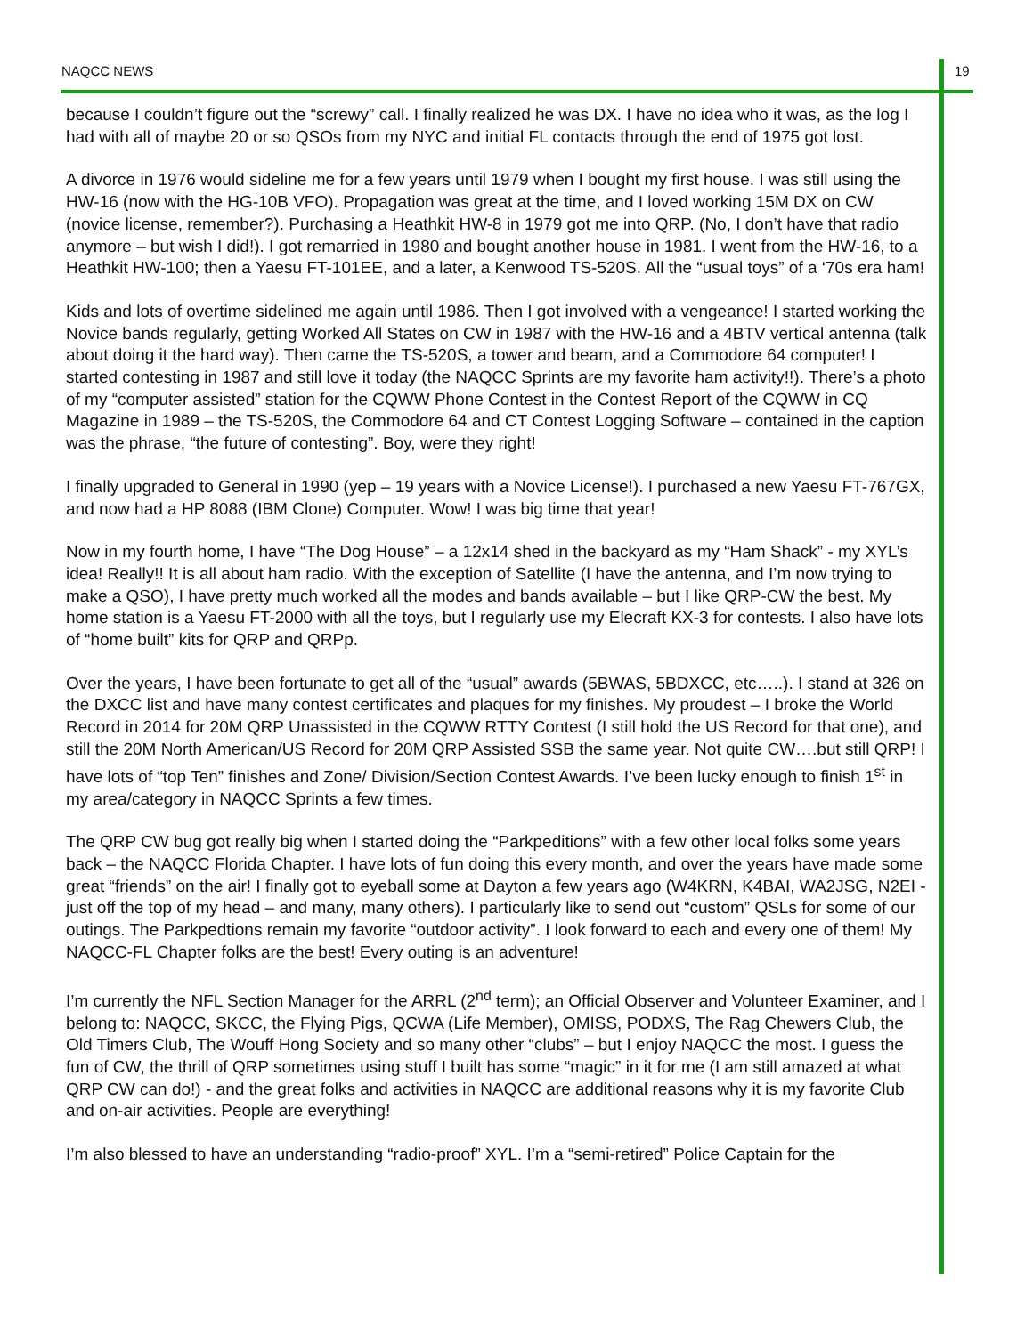NAQCC NEWS 19
because I couldn’t figure out the “screwy” call. I finally realized he was DX. I have no idea who it was, as the log I had with all of maybe 20 or so QSOs from my NYC and initial FL contacts through the end of 1975 got lost.
A divorce in 1976 would sideline me for a few years until 1979 when I bought my first house. I was still using the HW-16 (now with the HG-10B VFO). Propagation was great at the time, and I loved working 15M DX on CW (novice license, remember?). Purchasing a Heathkit HW-8 in 1979 got me into QRP. (No, I don’t have that radio anymore – but wish I did!). I got remarried in 1980 and bought another house in 1981. I went from the HW-16, to a Heathkit HW-100; then a Yaesu FT-101EE, and a later, a Kenwood TS-520S. All the “usual toys” of a ‘70s era ham!
Kids and lots of overtime sidelined me again until 1986. Then I got involved with a vengeance! I started working the Novice bands regularly, getting Worked All States on CW in 1987 with the HW-16 and a 4BTV vertical antenna (talk about doing it the hard way). Then came the TS-520S, a tower and beam, and a Commodore 64 computer! I started contesting in 1987 and still love it today (the NAQCC Sprints are my favorite ham activity!!). There’s a photo of my “computer assisted” station for the CQWW Phone Contest in the Contest Report of the CQWW in CQ Magazine in 1989 – the TS-520S, the Commodore 64 and CT Contest Logging Software – contained in the caption was the phrase, “the future of contesting”. Boy, were they right!
I finally upgraded to General in 1990 (yep – 19 years with a Novice License!). I purchased a new Yaesu FT-767GX, and now had a HP 8088 (IBM Clone) Computer. Wow! I was big time that year!
Now in my fourth home, I have “The Dog House” – a 12x14 shed in the backyard as my “Ham Shack” - my XYL’s idea! Really!! It is all about ham radio. With the exception of Satellite (I have the antenna, and I’m now trying to make a QSO), I have pretty much worked all the modes and bands available – but I like QRP-CW the best. My home station is a Yaesu FT-2000 with all the toys, but I regularly use my Elecraft KX-3 for contests. I also have lots of “home built” kits for QRP and QRPp.
Over the years, I have been fortunate to get all of the “usual” awards (5BWAS, 5BDXCC, etc…..). I stand at 326 on the DXCC list and have many contest certificates and plaques for my finishes. My proudest – I broke the World Record in 2014 for 20M QRP Unassisted in the CQWW RTTY Contest (I still hold the US Record for that one), and still the 20M North American/US Record for 20M QRP Assisted SSB the same year. Not quite CW….but still QRP! I have lots of “top Ten” finishes and Zone/ Division/Section Contest Awards. I’ve been lucky enough to finish 1<sup>st</sup> in my area/category in NAQCC Sprints a few times.
The QRP CW bug got really big when I started doing the “Parkpeditions” with a few other local folks some years back – the NAQCC Florida Chapter. I have lots of fun doing this every month, and over the years have made some great “friends” on the air! I finally got to eyeball some at Dayton a few years ago (W4KRN, K4BAI, WA2JSG, N2EI - just off the top of my head – and many, many others). I particularly like to send out “custom” QSLs for some of our outings. The Parkpedtions remain my favorite “outdoor activity”. I look forward to each and every one of them! My NAQCC-FL Chapter folks are the best! Every outing is an adventure!
I’m currently the NFL Section Manager for the ARRL (2<sup>nd</sup> term); an Official Observer and Volunteer Examiner, and I belong to: NAQCC, SKCC, the Flying Pigs, QCWA (Life Member), OMISS, PODXS, The Rag Chewers Club, the Old Timers Club, The Wouff Hong Society and so many other “clubs” – but I enjoy NAQCC the most. I guess the fun of CW, the thrill of QRP sometimes using stuff I built has some “magic” in it for me (I am still amazed at what QRP CW can do!) - and the great folks and activities in NAQCC are additional reasons why it is my favorite Club and on-air activities. People are everything!
I’m also blessed to have an understanding “radio-proof” XYL. I’m a “semi-retired” Police Captain for the